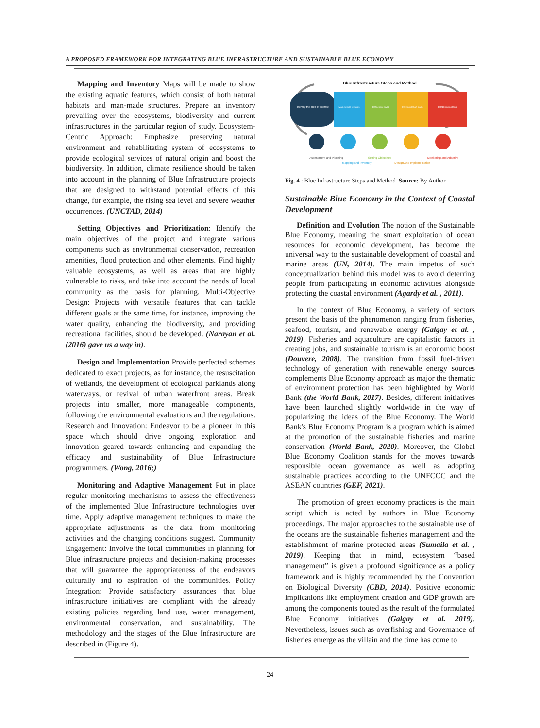A PROPOSED FRAMEWORK FOR INTEGRATING BLUE INFRASTRUCTURE AND SUSTAINABLE BLUE ECONOMY
Mapping and Inventory Maps will be made to show the existing aquatic features, which consist of both natural habitats and man-made structures. Prepare an inventory prevailing over the ecosystems, biodiversity and current infrastructures in the particular region of study. Ecosystem-Centric Approach: Emphasize preserving natural environment and rehabilitating system of ecosystems to provide ecological services of natural origin and boost the biodiversity. In addition, climate resilience should be taken into account in the planning of Blue Infrastructure projects that are designed to withstand potential effects of this change, for example, the rising sea level and severe weather occurrences. (UNCTAD, 2014)
Setting Objectives and Prioritization: Identify the main objectives of the project and integrate various components such as environmental conservation, recreation amenities, flood protection and other elements. Find highly valuable ecosystems, as well as areas that are highly vulnerable to risks, and take into account the needs of local community as the basis for planning. Multi-Objective Design: Projects with versatile features that can tackle different goals at the same time, for instance, improving the water quality, enhancing the biodiversity, and providing recreational facilities, should be developed. (Narayan et al. (2016) gave us a way in).
Design and Implementation Provide perfected schemes dedicated to exact projects, as for instance, the resuscitation of wetlands, the development of ecological parklands along waterways, or revival of urban waterfront areas. Break projects into smaller, more manageable components, following the environmental evaluations and the regulations. Research and Innovation: Endeavor to be a pioneer in this space which should drive ongoing exploration and innovation geared towards enhancing and expanding the efficacy and sustainability of Blue Infrastructure programmers. (Wong, 2016;)
Monitoring and Adaptive Management Put in place regular monitoring mechanisms to assess the effectiveness of the implemented Blue Infrastructure technologies over time. Apply adaptive management techniques to make the appropriate adjustments as the data from monitoring activities and the changing conditions suggest. Community Engagement: Involve the local communities in planning for Blue infrastructure projects and decision-making processes that will guarantee the appropriateness of the endeavors culturally and to aspiration of the communities. Policy Integration: Provide satisfactory assurances that blue infrastructure initiatives are compliant with the already existing policies regarding land use, water management, environmental conservation, and sustainability. The methodology and the stages of the Blue Infrastructure are described in (Figure 4).
Blue Infrastructure Steps and Method
Identify the area of interest
Map existing features
Define objectives
Develop design plans
Establish monitoring
Assessment and Planning
Mapping and Inventory
Setting Objectives
Design And Implementation
Monitoring and Adaptive
Fig. 4 : Blue Infrastructure Steps and Method Source: By Author
Sustainable Blue Economy in the Context of Coastal Development
Definition and Evolution The notion of the Sustainable Blue Economy, meaning the smart exploitation of ocean resources for economic development, has become the universal way to the sustainable development of coastal and marine areas (UN, 2014). The main impetus of such conceptualization behind this model was to avoid deterring people from participating in economic activities alongside protecting the coastal environment (Agardy et al. , 2011).
In the context of Blue Economy, a variety of sectors present the basis of the phenomenon ranging from fisheries, seafood, tourism, and renewable energy (Galgay et al. , 2019). Fisheries and aquaculture are capitalistic factors in creating jobs, and sustainable tourism is an economic boost (Douvere, 2008). The transition from fossil fuel-driven technology of generation with renewable energy sources complements Blue Economy approach as major the thematic of environment protection has been highlighted by World Bank (the World Bank, 2017). Besides, different initiatives have been launched slightly worldwide in the way of popularizing the ideas of the Blue Economy. The World Bank's Blue Economy Program is a program which is aimed at the promotion of the sustainable fisheries and marine conservation (World Bank, 2020). Moreover, the Global Blue Economy Coalition stands for the moves towards responsible ocean governance as well as adopting sustainable practices according to the UNFCCC and the ASEAN countries (GEF, 2021).
The promotion of green economy practices is the main script which is acted by authors in Blue Economy proceedings. The major approaches to the sustainable use of the oceans are the sustainable fisheries management and the establishment of marine protected areas (Sumaila et al. , 2019). Keeping that in mind, ecosystem “based management” is given a profound significance as a policy framework and is highly recommended by the Convention on Biological Diversity (CBD, 2014). Positive economic implications like employment creation and GDP growth are among the components touted as the result of the formulated Blue Economy initiatives (Galgay et al. 2019). Nevertheless, issues such as overfishing and Governance of fisheries emerge as the villain and the time has come to
24